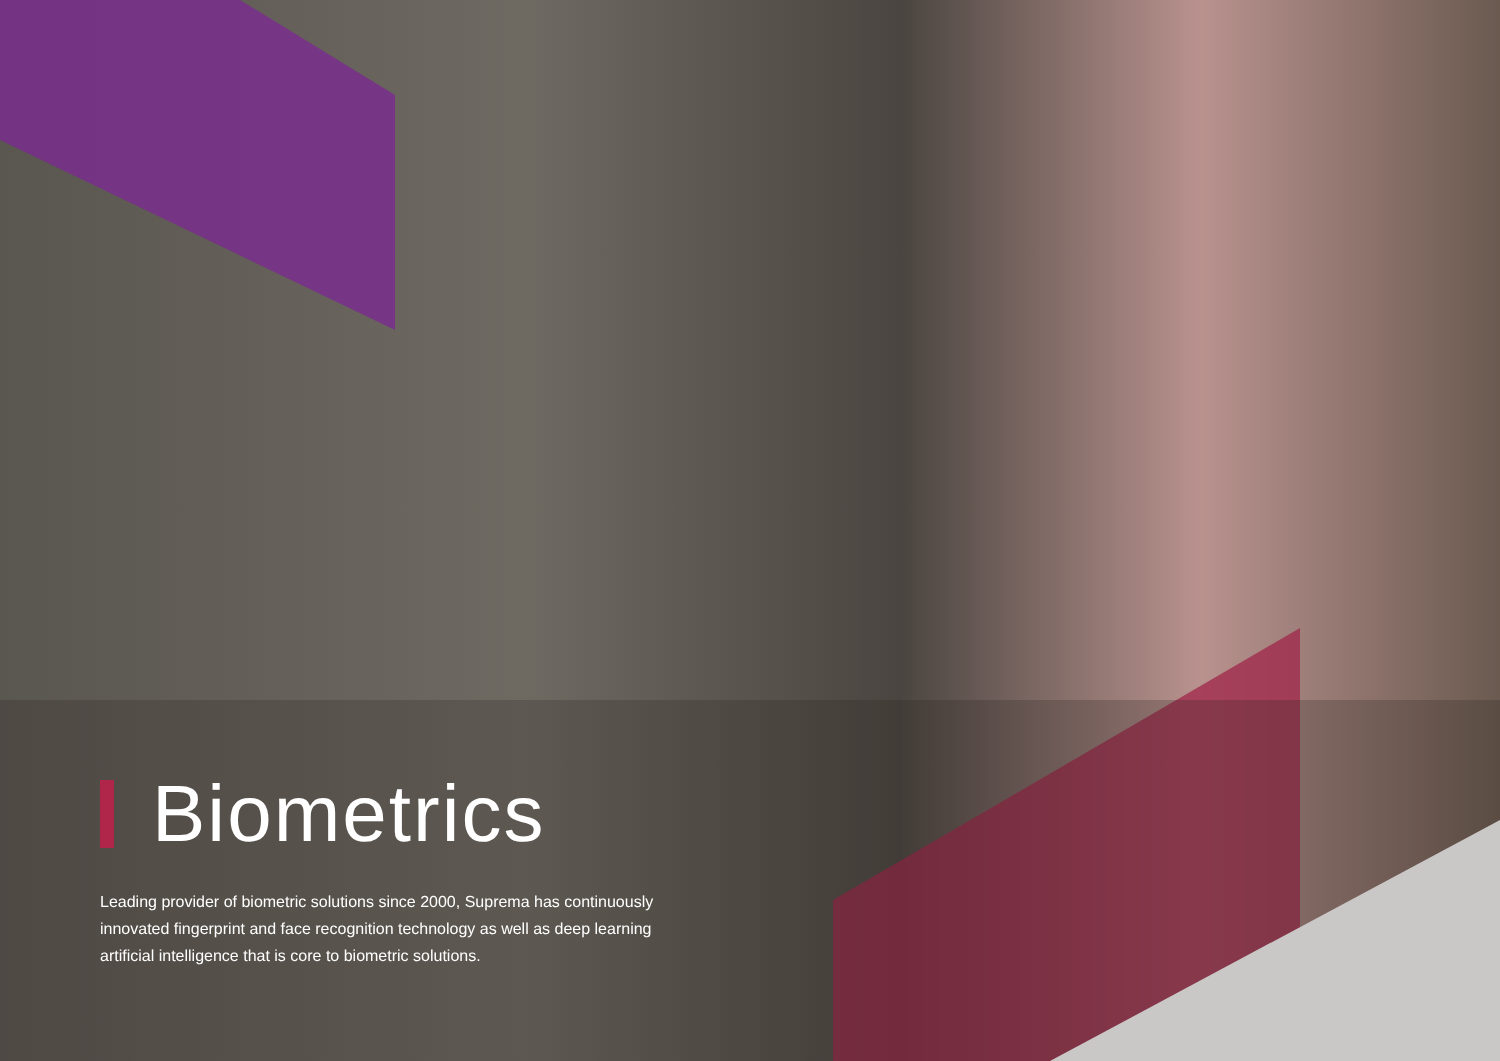Biometrics
Leading provider of biometric solutions since 2000, Suprema has continuously innovated fingerprint and face recognition technology as well as deep learning artificial intelligence that is core to biometric solutions.